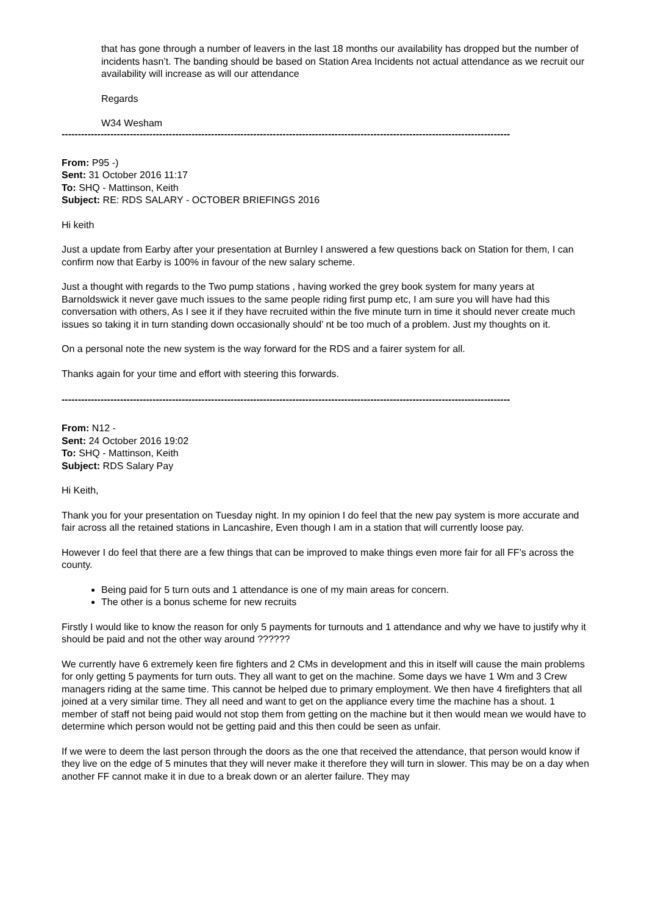that has gone through a number of leavers in the last 18 months our availability has dropped but the number of incidents hasn’t. The banding should be based on Station Area Incidents not actual attendance as we recruit our availability will increase as will our attendance
Regards
W34 Wesham
------------------------------------------------------------------------------------------------------------------------------------------
From: P95 -)
Sent: 31 October 2016 11:17
To: SHQ - Mattinson, Keith
Subject: RE: RDS SALARY - OCTOBER BRIEFINGS 2016
Hi keith
Just a update from Earby after your presentation at Burnley I answered a few questions back on Station for them, I can confirm now that Earby is 100% in favour of the new salary scheme.
Just a thought with regards to the Two pump stations , having worked the grey book system for many years at Barnoldswick it never gave much issues to the same people riding first pump etc, I am sure you will have had this conversation with others, As I see it if they have recruited within the five minute turn in time it should never create much issues so taking it in turn standing down occasionally should’ nt be too much of a problem. Just my thoughts on it.
On a personal note the new system is the way forward for the RDS and a fairer system for all.
Thanks again for your time and effort with steering this forwards.
------------------------------------------------------------------------------------------------------------------------------------------
From: N12 -
Sent: 24 October 2016 19:02
To: SHQ - Mattinson, Keith
Subject: RDS Salary Pay
Hi Keith,
Thank you for your presentation on Tuesday night. In my opinion I do feel that the new pay system is more accurate and fair across all the retained stations in Lancashire, Even though I am in a station that will currently loose pay.
However I do feel that there are a few things that can be improved to make things even more fair for all FF’s across the county.
Being paid for 5 turn outs and 1 attendance is one of my main areas for concern.
The other is a bonus scheme for new recruits
Firstly I would like to know the reason for only 5 payments for turnouts and 1 attendance and why we have to justify why it should be paid and not the other way around ??????
We currently have 6 extremely keen fire fighters and 2 CMs in development and this in itself will cause the main problems for only getting 5 payments for turn outs. They all want to get on the machine. Some days we have 1 Wm and 3 Crew managers riding at the same time. This cannot be helped due to primary employment. We then have 4 firefighters that all joined at a very similar time. They all need and want to get on the appliance every time the machine has a shout. 1 member of staff not being paid would not stop them from getting on the machine but it then would mean we would have to determine which person would not be getting paid and this then could be seen as unfair.
If we were to deem the last person through the doors as the one that received the attendance, that person would know if they live on the edge of 5 minutes that they will never make it therefore they will turn in slower. This may be on a day when another FF cannot make it in due to a break down or an alerter failure. They may